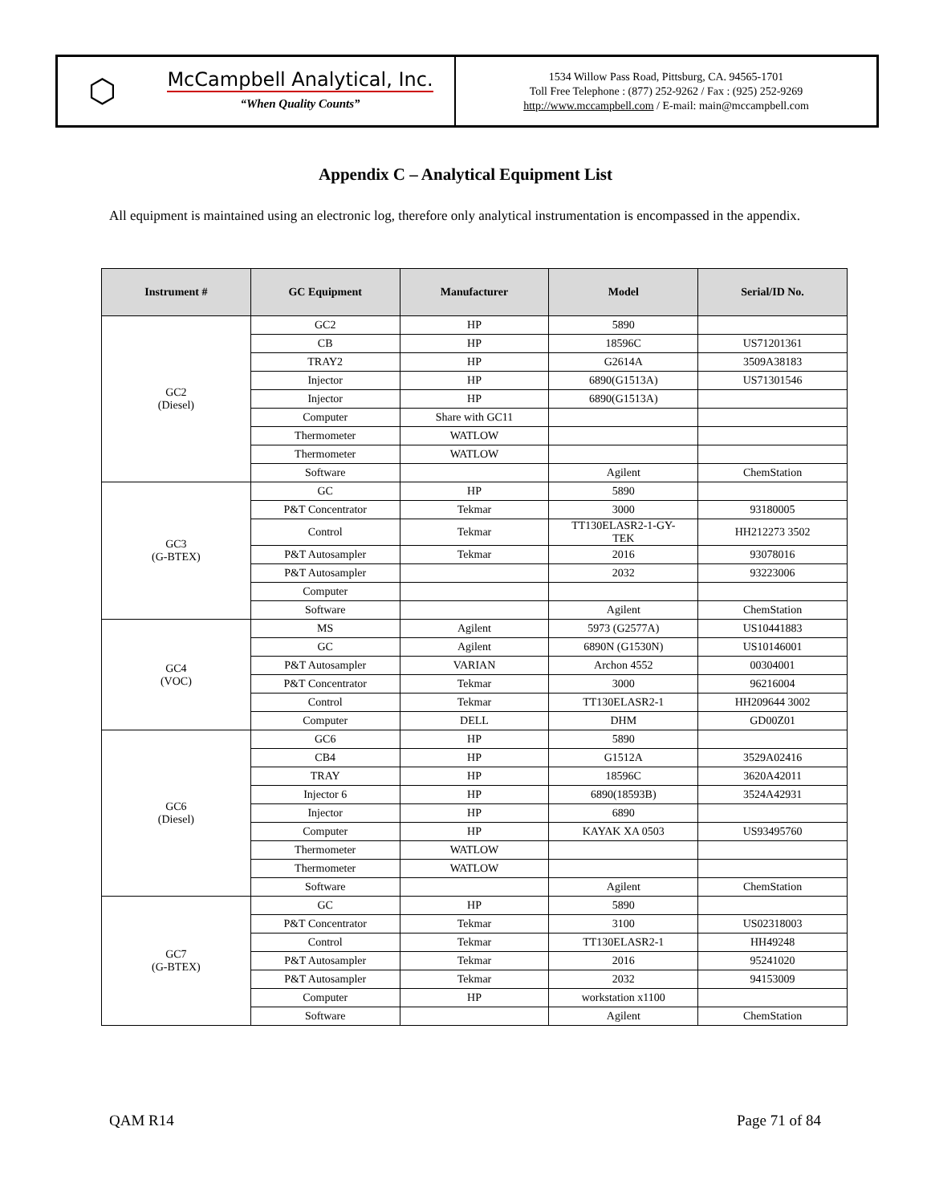⬡
McCampbell Analytical, Inc.
“When Quality Counts”
1534 Willow Pass Road, Pittsburg, CA. 94565-1701
Toll Free Telephone : (877) 252-9262 / Fax : (925) 252-9269
http://www.mccampbell.com / E-mail: main@mccampbell.com
Appendix C – Analytical Equipment List
All equipment is maintained using an electronic log, therefore only analytical instrumentation is encompassed in the appendix.
| Instrument # | GC Equipment | Manufacturer | Model | Serial/ID No. |
| --- | --- | --- | --- | --- |
| GC2 (Diesel) | GC2 | HP | 5890 | |
| | CB | HP | 18596C | US71201361 |
| | TRAY2 | HP | G2614A | 3509A38183 |
| | Injector | HP | 6890(G1513A) | US71301546 |
| | Injector | HP | 6890(G1513A) | |
| | Computer | Share with GC11 | | |
| | Thermometer | WATLOW | | |
| | Thermometer | WATLOW | | |
| | Software | | Agilent | ChemStation |
| GC3 (G-BTEX) | GC | HP | 5890 | |
| | P&T Concentrator | Tekmar | 3000 | 93180005 |
| | Control | Tekmar | TT130ELASR2-1-GY- TEK | HH212273 3502 |
| | P&T Autosampler | Tekmar | 2016 | 93078016 |
| | P&T Autosampler | | 2032 | 93223006 |
| | Computer | | | |
| | Software | | Agilent | ChemStation |
| GC4 (VOC) | MS | Agilent | 5973 (G2577A) | US10441883 |
| | GC | Agilent | 6890N (G1530N) | US10146001 |
| | P&T Autosampler | VARIAN | Archon 4552 | 00304001 |
| | P&T Concentrator | Tekmar | 3000 | 96216004 |
| | Control | Tekmar | TT130ELASR2-1 | HH209644 3002 |
| | Computer | DELL | DHM | GD00Z01 |
| GC6 (Diesel) | GC6 | HP | 5890 | |
| | CB4 | HP | G1512A | 3529A02416 |
| | TRAY | HP | 18596C | 3620A42011 |
| | Injector 6 | HP | 6890(18593B) | 3524A42931 |
| | Injector | HP | 6890 | |
| | Computer | HP | KAYAK XA 0503 | US93495760 |
| | Thermometer | WATLOW | | |
| | Thermometer | WATLOW | | |
| | Software | | Agilent | ChemStation |
| GC7 (G-BTEX) | GC | HP | 5890 | |
| | P&T Concentrator | Tekmar | 3100 | US02318003 |
| | Control | Tekmar | TT130ELASR2-1 | HH49248 |
| | P&T Autosampler | Tekmar | 2016 | 95241020 |
| | P&T Autosampler | Tekmar | 2032 | 94153009 |
| | Computer | HP | workstation x1100 | |
| | Software | | Agilent | ChemStation |
QAM R14 Page 71 of 84